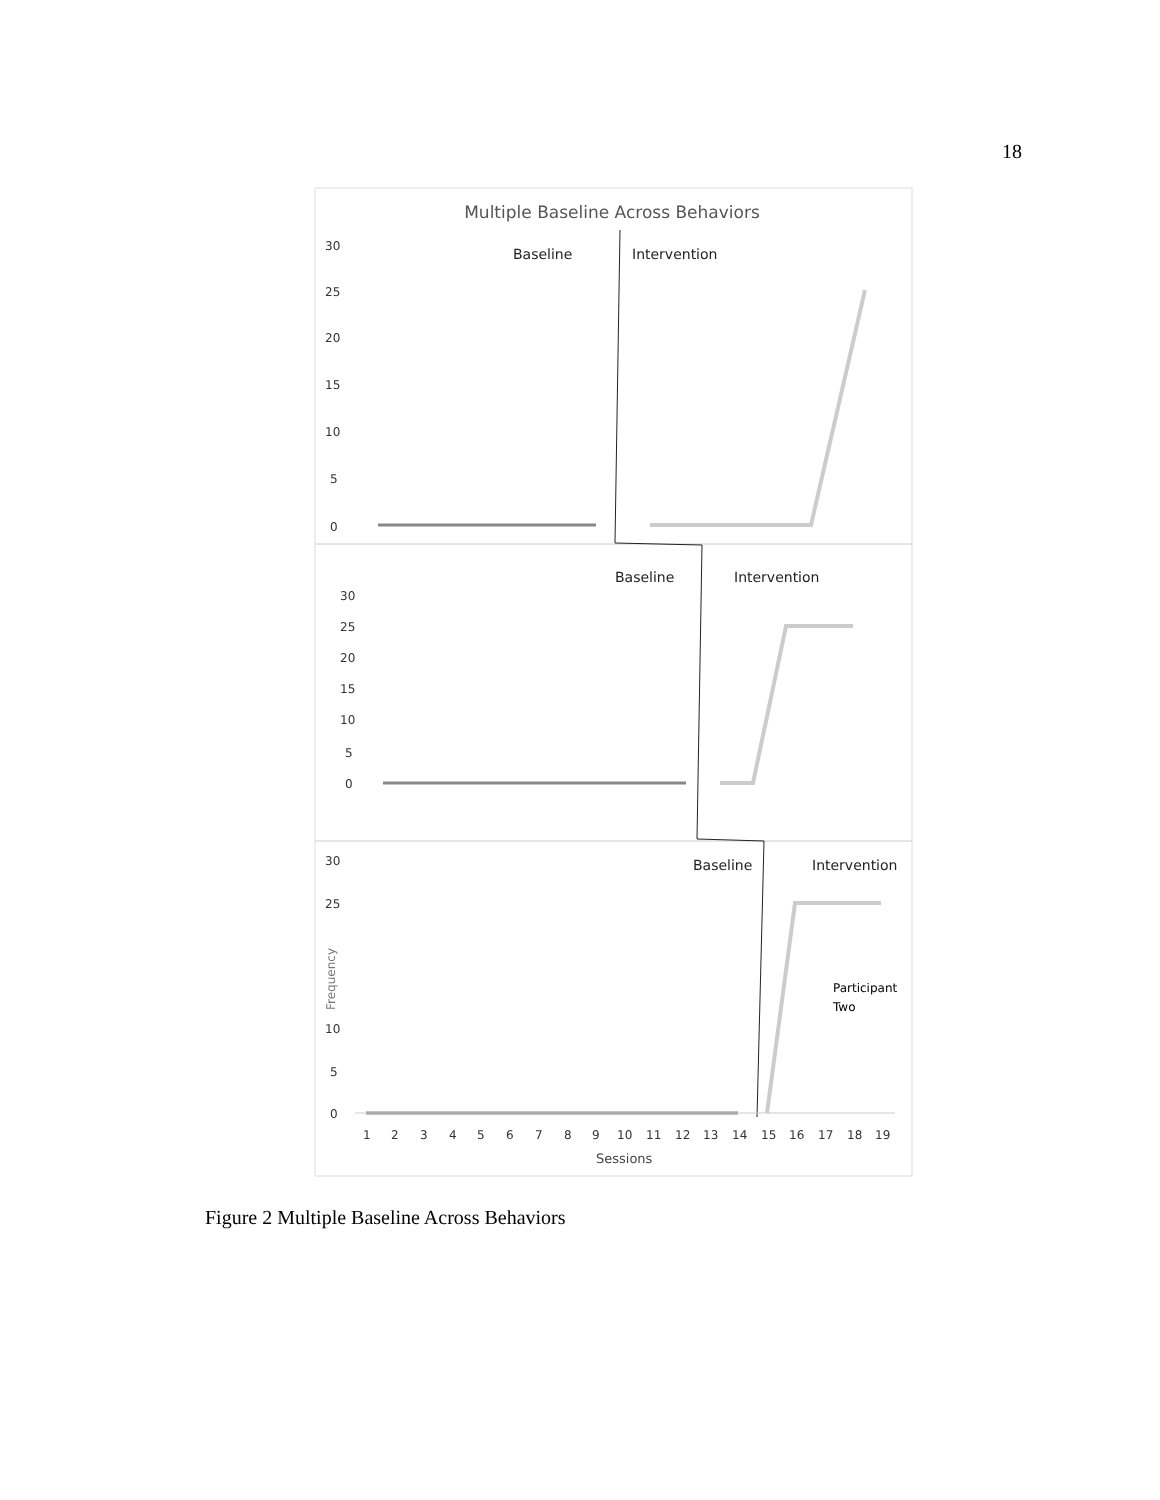18
Multiple Baseline Across Behaviors
30
25
20
15
10
5
0
30
25
20
15
10
5
0
30
25
10
5
0
Baseline
Intervention
Baseline
Intervention
Baseline
Intervention
Participant
Two
Frequency
1
2
3
4
5
6
7
8
9
10
11
12
13
14
15
16
17
18
19
Sessions
Figure 2 Multiple Baseline Across Behaviors